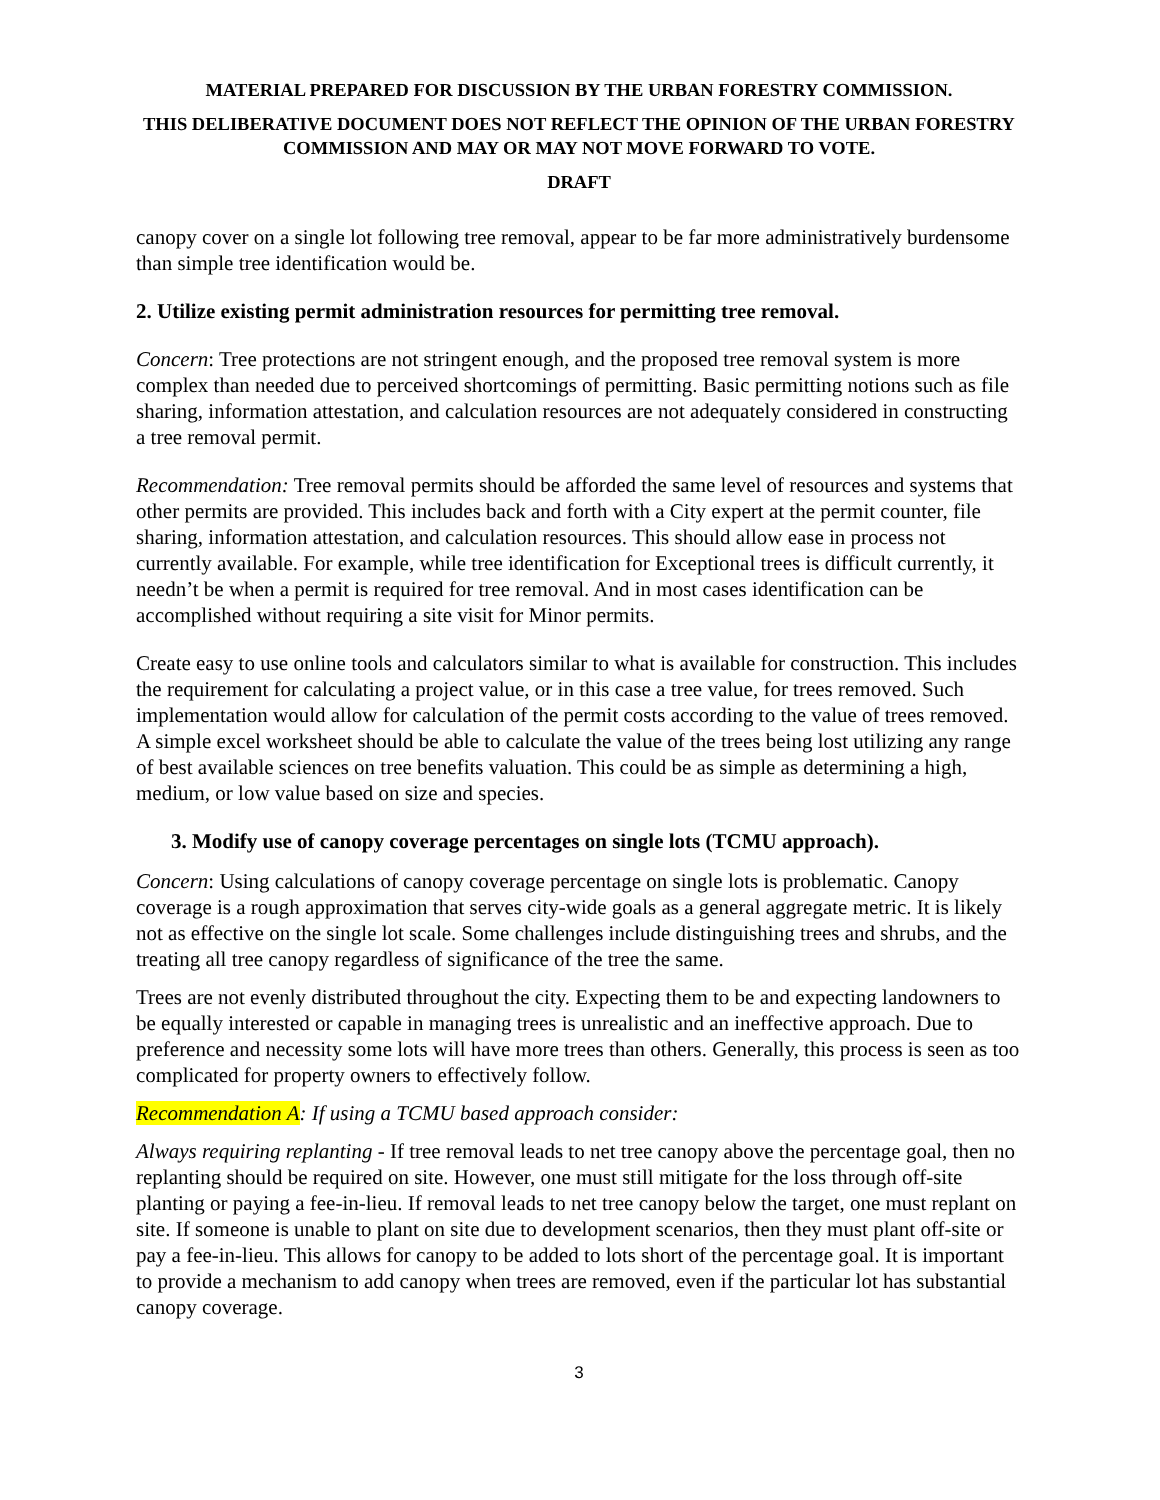MATERIAL PREPARED FOR DISCUSSION BY THE URBAN FORESTRY COMMISSION.
THIS DELIBERATIVE DOCUMENT DOES NOT REFLECT THE OPINION OF THE URBAN FORESTRY COMMISSION AND MAY OR MAY NOT MOVE FORWARD TO VOTE.
DRAFT
canopy cover on a single lot following tree removal, appear to be far more administratively burdensome than simple tree identification would be.
2. Utilize existing permit administration resources for permitting tree removal.
Concern: Tree protections are not stringent enough, and the proposed tree removal system is more complex than needed due to perceived shortcomings of permitting. Basic permitting notions such as file sharing, information attestation, and calculation resources are not adequately considered in constructing a tree removal permit.
Recommendation: Tree removal permits should be afforded the same level of resources and systems that other permits are provided. This includes back and forth with a City expert at the permit counter, file sharing, information attestation, and calculation resources. This should allow ease in process not currently available. For example, while tree identification for Exceptional trees is difficult currently, it needn’t be when a permit is required for tree removal. And in most cases identification can be accomplished without requiring a site visit for Minor permits.
Create easy to use online tools and calculators similar to what is available for construction. This includes the requirement for calculating a project value, or in this case a tree value, for trees removed. Such implementation would allow for calculation of the permit costs according to the value of trees removed. A simple excel worksheet should be able to calculate the value of the trees being lost utilizing any range of best available sciences on tree benefits valuation. This could be as simple as determining a high, medium, or low value based on size and species.
3. Modify use of canopy coverage percentages on single lots (TCMU approach).
Concern: Using calculations of canopy coverage percentage on single lots is problematic. Canopy coverage is a rough approximation that serves city-wide goals as a general aggregate metric. It is likely not as effective on the single lot scale. Some challenges include distinguishing trees and shrubs, and the treating all tree canopy regardless of significance of the tree the same.
Trees are not evenly distributed throughout the city. Expecting them to be and expecting landowners to be equally interested or capable in managing trees is unrealistic and an ineffective approach. Due to preference and necessity some lots will have more trees than others. Generally, this process is seen as too complicated for property owners to effectively follow.
Recommendation A: If using a TCMU based approach consider:
Always requiring replanting - If tree removal leads to net tree canopy above the percentage goal, then no replanting should be required on site. However, one must still mitigate for the loss through off-site planting or paying a fee-in-lieu. If removal leads to net tree canopy below the target, one must replant on site. If someone is unable to plant on site due to development scenarios, then they must plant off-site or pay a fee-in-lieu. This allows for canopy to be added to lots short of the percentage goal. It is important to provide a mechanism to add canopy when trees are removed, even if the particular lot has substantial canopy coverage.
3